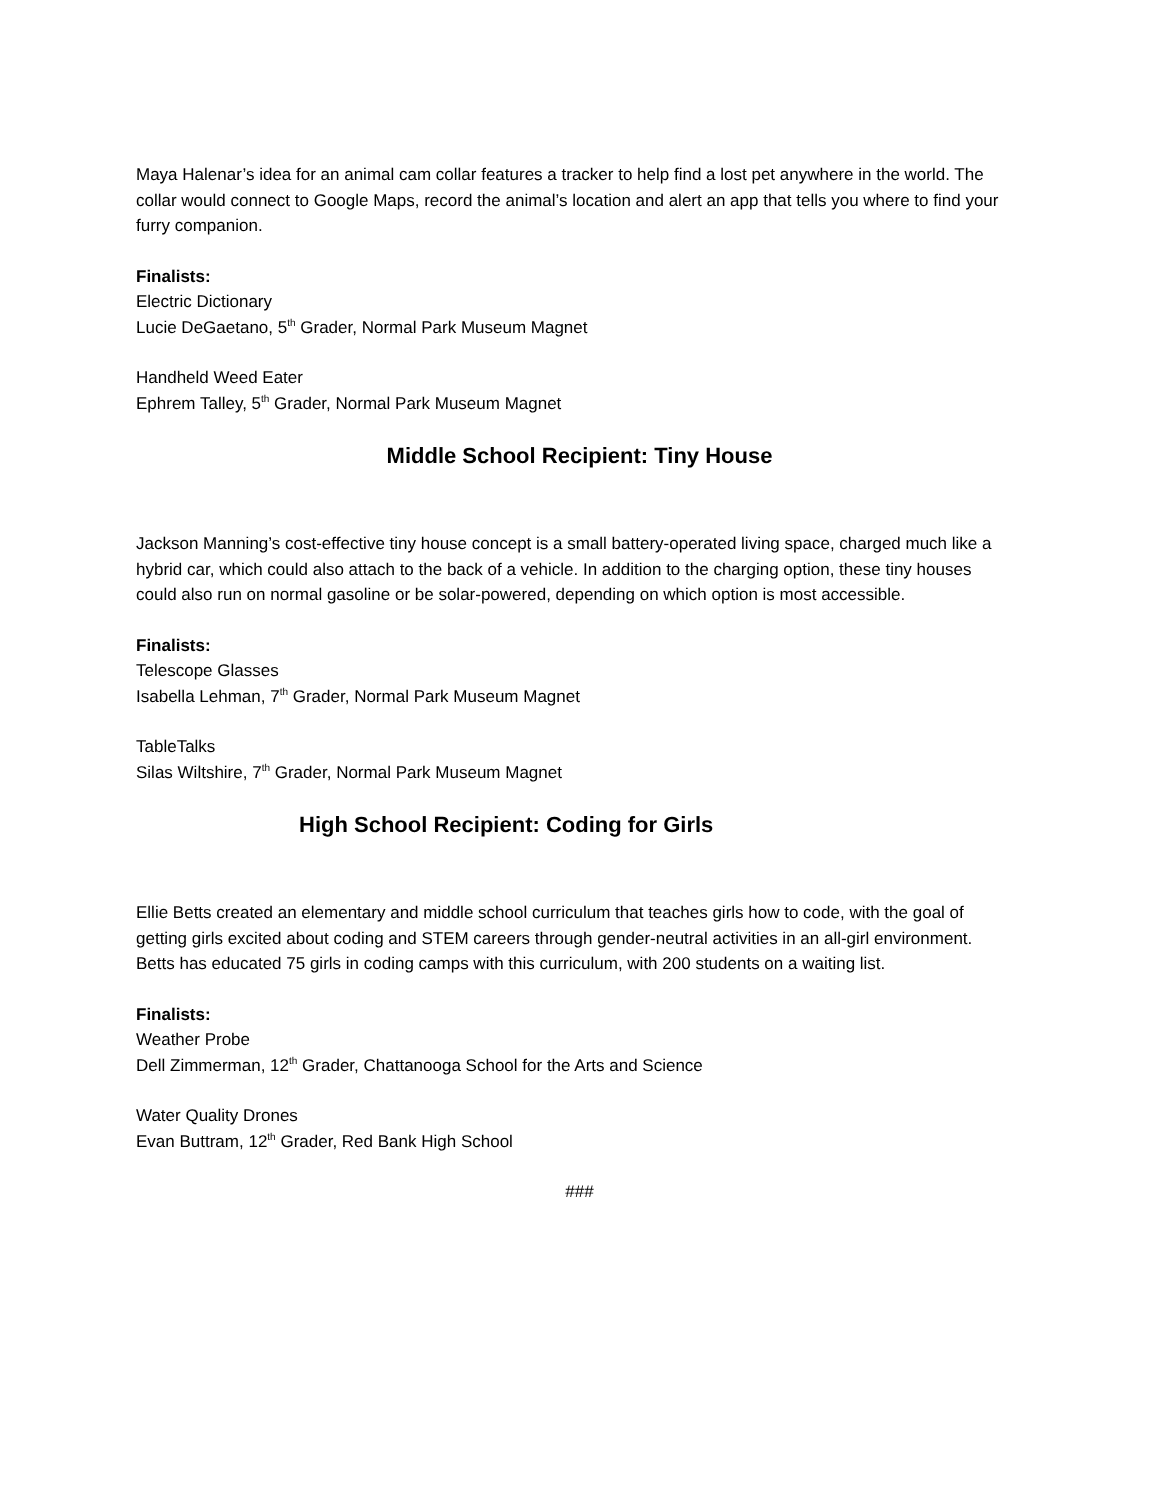Maya Halenar’s idea for an animal cam collar features a tracker to help find a lost pet anywhere in the world. The collar would connect to Google Maps, record the animal’s location and alert an app that tells you where to find your furry companion.
Finalists:
Electric Dictionary
Lucie DeGaetano, 5<sup>th</sup> Grader, Normal Park Museum Magnet
Handheld Weed Eater
Ephrem Talley, 5<sup>th</sup> Grader, Normal Park Museum Magnet
Middle School Recipient: Tiny House
Jackson Manning’s cost-effective tiny house concept is a small battery-operated living space, charged much like a hybrid car, which could also attach to the back of a vehicle. In addition to the charging option, these tiny houses could also run on normal gasoline or be solar-powered, depending on which option is most accessible.
Finalists:
Telescope Glasses
Isabella Lehman, 7<sup>th</sup> Grader, Normal Park Museum Magnet
TableTalks
Silas Wiltshire, 7<sup>th</sup> Grader, Normal Park Museum Magnet
High School Recipient: Coding for Girls
Ellie Betts created an elementary and middle school curriculum that teaches girls how to code, with the goal of getting girls excited about coding and STEM careers through gender-neutral activities in an all-girl environment. Betts has educated 75 girls in coding camps with this curriculum, with 200 students on a waiting list.
Finalists:
Weather Probe
Dell Zimmerman, 12<sup>th</sup> Grader, Chattanooga School for the Arts and Science
Water Quality Drones
Evan Buttram, 12<sup>th</sup> Grader, Red Bank High School
###